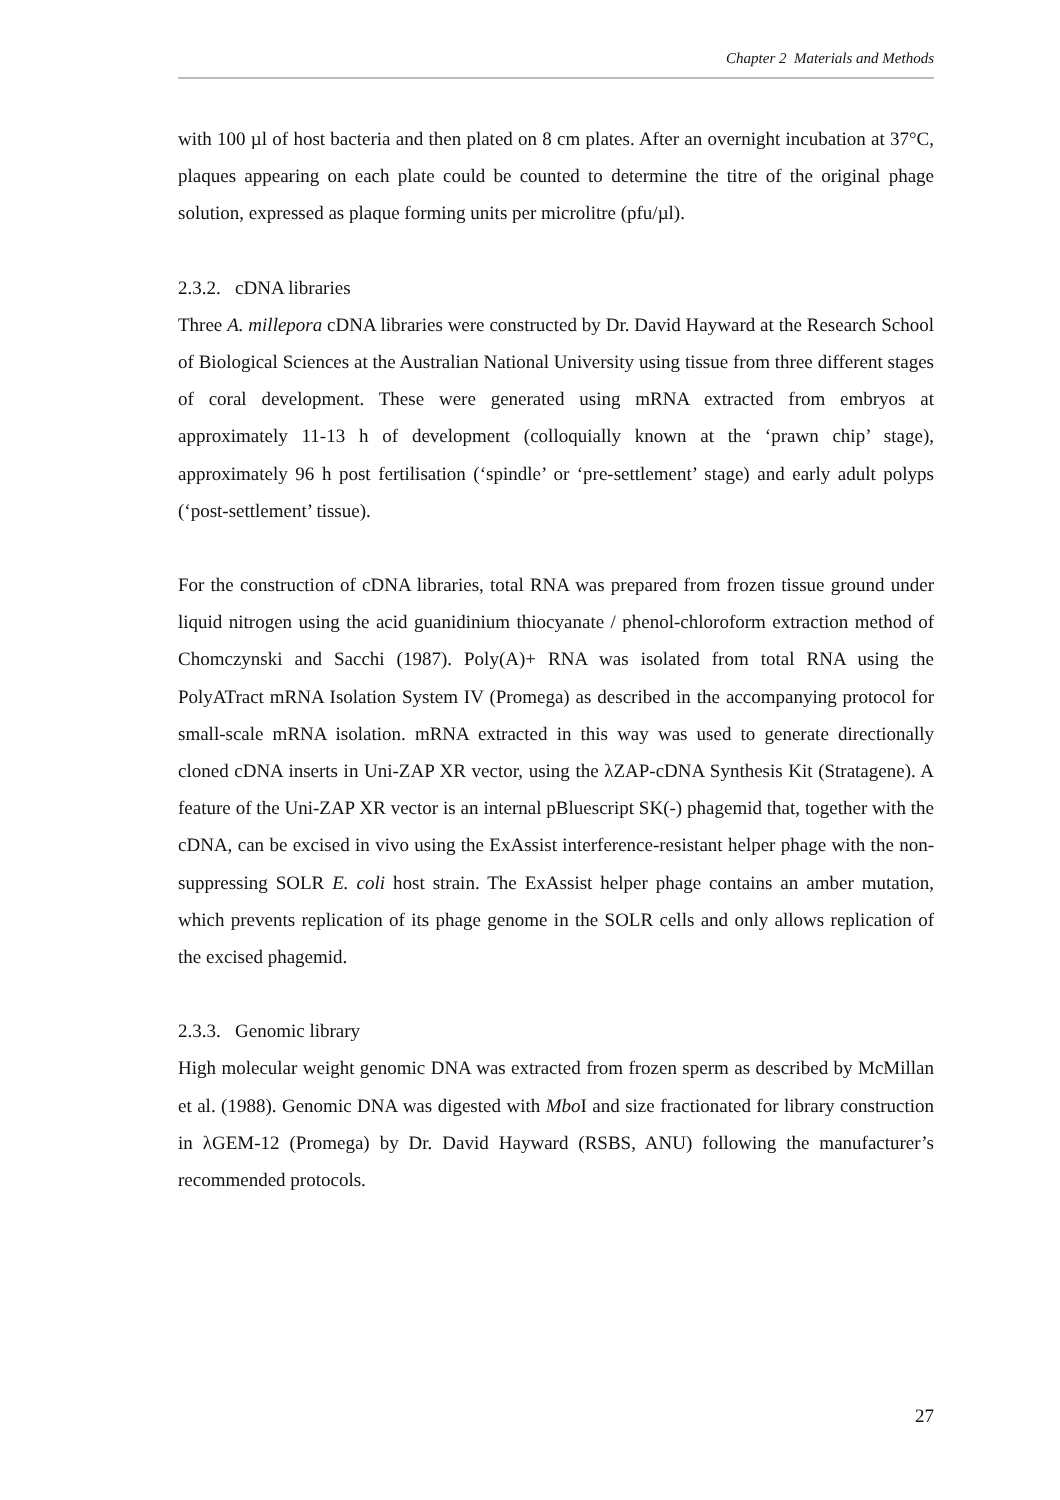Chapter 2 Materials and Methods
with 100 µl of host bacteria and then plated on 8 cm plates. After an overnight incubation at 37°C, plaques appearing on each plate could be counted to determine the titre of the original phage solution, expressed as plaque forming units per microlitre (pfu/µl).
2.3.2. cDNA libraries
Three A. millepora cDNA libraries were constructed by Dr. David Hayward at the Research School of Biological Sciences at the Australian National University using tissue from three different stages of coral development. These were generated using mRNA extracted from embryos at approximately 11-13 h of development (colloquially known at the ‘prawn chip’ stage), approximately 96 h post fertilisation (‘spindle’ or ‘pre-settlement’ stage) and early adult polyps (‘post-settlement’ tissue).
For the construction of cDNA libraries, total RNA was prepared from frozen tissue ground under liquid nitrogen using the acid guanidinium thiocyanate / phenol-chloroform extraction method of Chomczynski and Sacchi (1987). Poly(A)+ RNA was isolated from total RNA using the PolyATract mRNA Isolation System IV (Promega) as described in the accompanying protocol for small-scale mRNA isolation. mRNA extracted in this way was used to generate directionally cloned cDNA inserts in Uni-ZAP XR vector, using the λZAP-cDNA Synthesis Kit (Stratagene). A feature of the Uni-ZAP XR vector is an internal pBluescript SK(-) phagemid that, together with the cDNA, can be excised in vivo using the ExAssist interference-resistant helper phage with the non-suppressing SOLR E. coli host strain. The ExAssist helper phage contains an amber mutation, which prevents replication of its phage genome in the SOLR cells and only allows replication of the excised phagemid.
2.3.3. Genomic library
High molecular weight genomic DNA was extracted from frozen sperm as described by McMillan et al. (1988). Genomic DNA was digested with Mbo I and size fractionated for library construction in λGEM-12 (Promega) by Dr. David Hayward (RSBS, ANU) following the manufacturer’s recommended protocols.
27